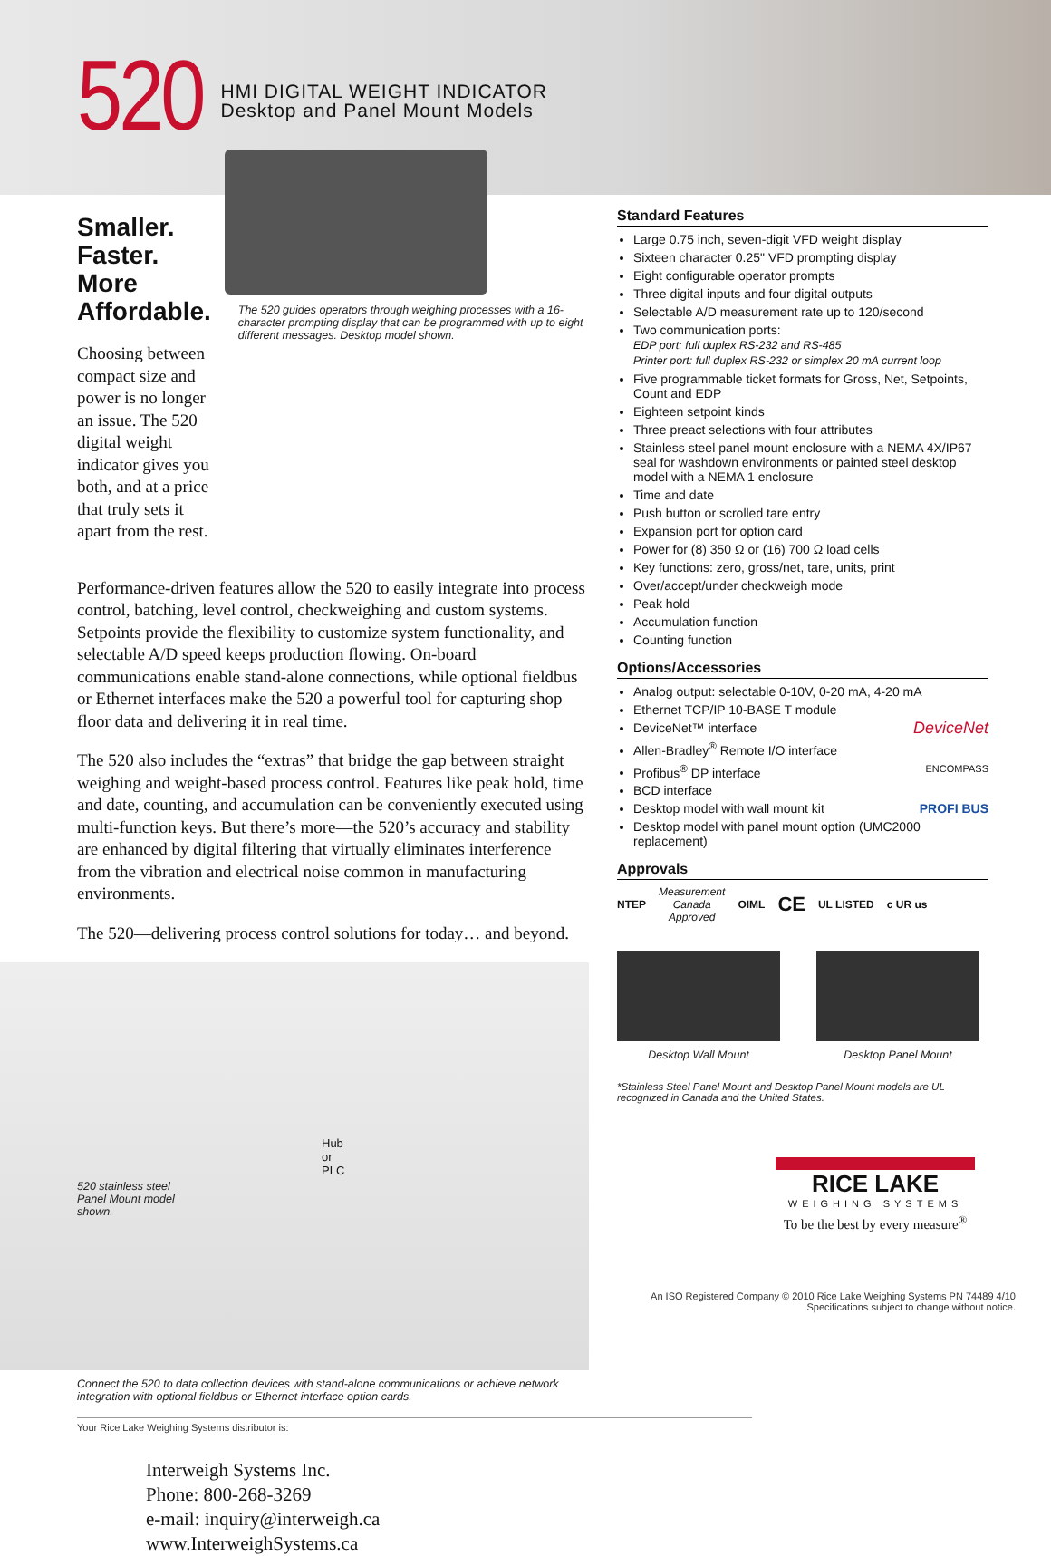520
HMI DIGITAL WEIGHT INDICATOR
Desktop and Panel Mount Models
Smaller. Faster.
More Affordable.
Choosing between compact size and power is no longer an issue. The 520 digital weight indicator gives you both, and at a price that truly sets it apart from the rest.
The 520 guides operators through weighing processes with a 16-character prompting display that can be programmed with up to eight different messages. Desktop model shown.
Performance-driven features allow the 520 to easily integrate into process control, batching, level control, checkweighing and custom systems. Setpoints provide the flexibility to customize system functionality, and selectable A/D speed keeps production flowing. On-board communications enable stand-alone connections, while optional fieldbus or Ethernet interfaces make the 520 a powerful tool for capturing shop floor data and delivering it in real time.
The 520 also includes the “extras” that bridge the gap between straight weighing and weight-based process control. Features like peak hold, time and date, counting, and accumulation can be conveniently executed using multi-function keys. But there’s more—the 520’s accuracy and stability are enhanced by digital filtering that virtually eliminates interference from the vibration and electrical noise common in manufacturing environments.
The 520—delivering process control solutions for today… and beyond.
520 stainless steel
Panel Mount model
shown.
Hub
or
PLC
Connect the 520 to data collection devices with stand-alone communications or achieve network integration with optional fieldbus or Ethernet interface option cards.
Your Rice Lake Weighing Systems distributor is:
Interweigh Systems Inc.
Phone: 800-268-3269
e-mail: inquiry@interweigh.ca
www.InterweighSystems.ca
Standard Features
Large 0.75 inch, seven-digit VFD weight display
Sixteen character 0.25" VFD prompting display
Eight configurable operator prompts
Three digital inputs and four digital outputs
Selectable A/D measurement rate up to 120/second
Two communication ports:
EDP port: full duplex RS-232 and RS-485
Printer port: full duplex RS-232 or simplex 20 mA current loop
Five programmable ticket formats for Gross, Net, Setpoints, Count and EDP
Eighteen setpoint kinds
Three preact selections with four attributes
Stainless steel panel mount enclosure with a NEMA 4X/IP67 seal for washdown environments or painted steel desktop model with a NEMA 1 enclosure
Time and date
Push button or scrolled tare entry
Expansion port for option card
Power for (8) 350 Ω or (16) 700 Ω load cells
Key functions: zero, gross/net, tare, units, print
Over/accept/under checkweigh mode
Peak hold
Accumulation function
Counting function
Options/Accessories
Analog output: selectable 0-10V, 0-20 mA, 4-20 mA
Ethernet TCP/IP 10-BASE T module
DeviceNet™ interface DeviceNet
Allen-Bradley<sup>®</sup> Remote I/O interface
Profibus<sup>®</sup> DP interface ENCOMPASS
BCD interface
Desktop model with wall mount kit PROFI BUS
Desktop model with panel mount option (UMC2000 replacement)
Approvals
NTEP Measurement
Canada
Approved OIML CE UL LISTED c UR us
Desktop Wall Mount Desktop Panel Mount
*Stainless Steel Panel Mount and Desktop Panel Mount models are UL recognized in Canada and the United States.
RICE LAKE
WEIGHING SYSTEMS
To be the best by every measure<sup>®</sup>
An ISO Registered Company © 2010 Rice Lake Weighing Systems PN 74489 4/10
Specifications subject to change without notice.